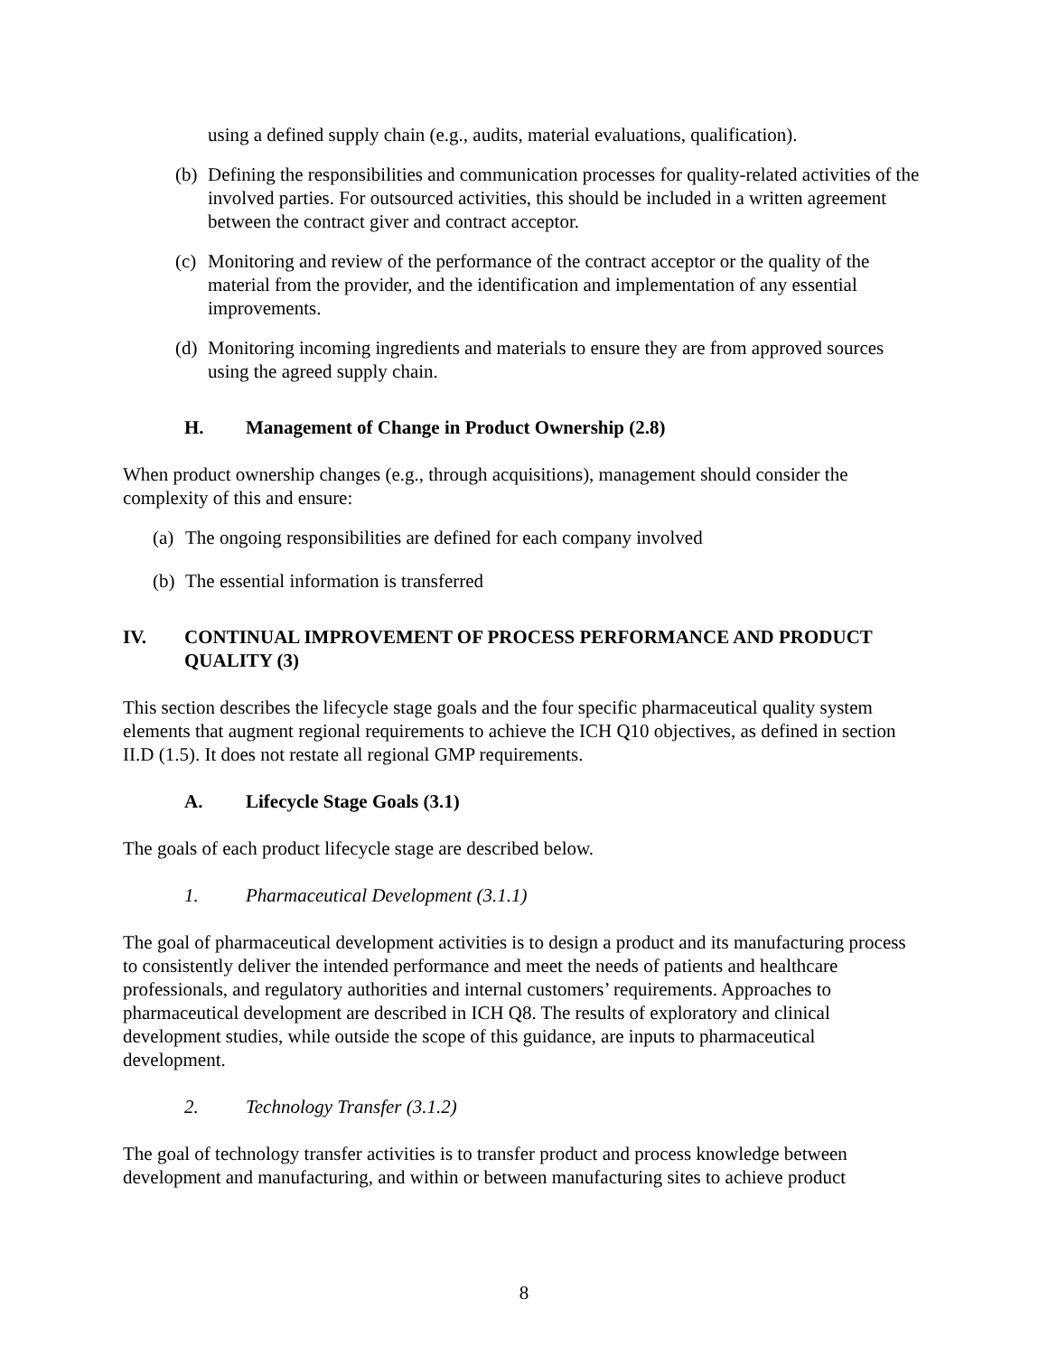using a defined supply chain (e.g., audits, material evaluations, qualification).
(b) Defining the responsibilities and communication processes for quality-related activities of the involved parties. For outsourced activities, this should be included in a written agreement between the contract giver and contract acceptor.
(c) Monitoring and review of the performance of the contract acceptor or the quality of the material from the provider, and the identification and implementation of any essential improvements.
(d) Monitoring incoming ingredients and materials to ensure they are from approved sources using the agreed supply chain.
H. Management of Change in Product Ownership (2.8)
When product ownership changes (e.g., through acquisitions), management should consider the complexity of this and ensure:
(a) The ongoing responsibilities are defined for each company involved
(b) The essential information is transferred
IV. CONTINUAL IMPROVEMENT OF PROCESS PERFORMANCE AND PRODUCT QUALITY (3)
This section describes the lifecycle stage goals and the four specific pharmaceutical quality system elements that augment regional requirements to achieve the ICH Q10 objectives, as defined in section II.D (1.5). It does not restate all regional GMP requirements.
A. Lifecycle Stage Goals (3.1)
The goals of each product lifecycle stage are described below.
1. Pharmaceutical Development (3.1.1)
The goal of pharmaceutical development activities is to design a product and its manufacturing process to consistently deliver the intended performance and meet the needs of patients and healthcare professionals, and regulatory authorities and internal customers’ requirements. Approaches to pharmaceutical development are described in ICH Q8. The results of exploratory and clinical development studies, while outside the scope of this guidance, are inputs to pharmaceutical development.
2. Technology Transfer (3.1.2)
The goal of technology transfer activities is to transfer product and process knowledge between development and manufacturing, and within or between manufacturing sites to achieve product
8